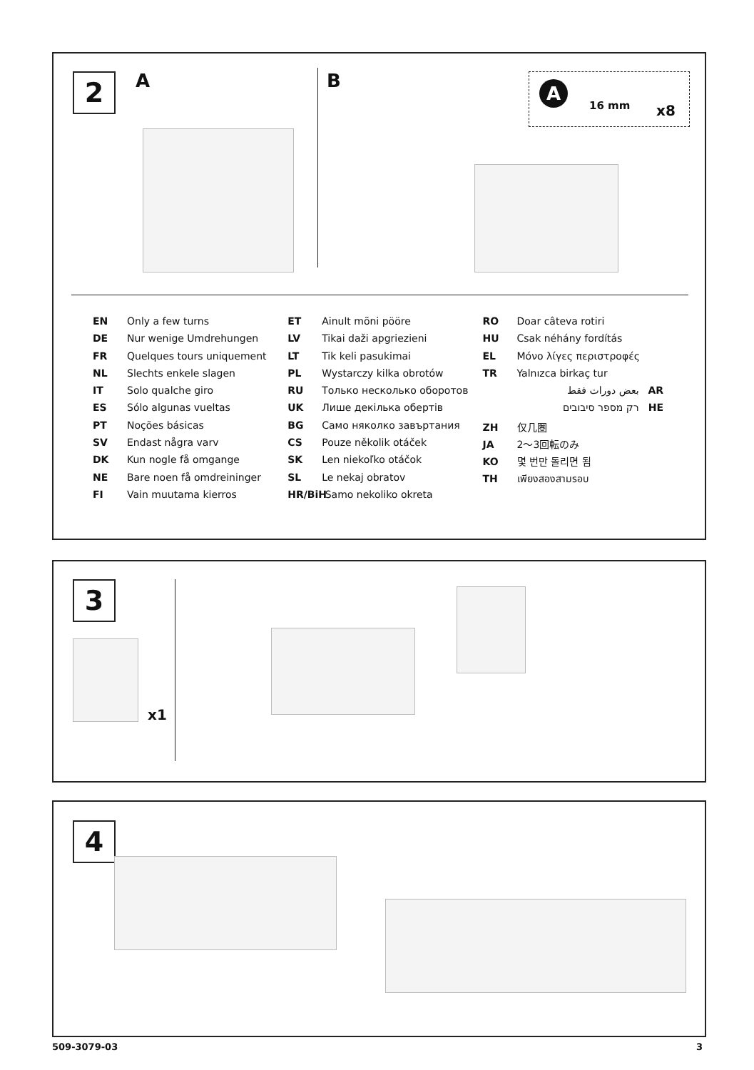2 A B A
16 mm x8
EN Only a few turns
DE Nur wenige Umdrehungen
FR Quelques tours uniquement
NL Slechts enkele slagen
IT Solo qualche giro
ES Sólo algunas vueltas
PT Noções básicas
SV Endast några varv
DK Kun nogle få omgange
NE Bare noen få omdreininger
FI Vain muutama kierros
ET Ainult mõni pööre
LV Tikai daži apgriezieni
LT Tik keli pasukimai
PL Wystarczy kilka obrotów
RU Только несколько оборотов
UK Лише декілька обертів
BG Само няколко завъртания
CS Pouze několik otáček
SK Len niekoľko otáčok
SL Le nekaj obratov
HR/BiH Samo nekoliko okreta
RO Doar câteva rotiri
HU Csak néhány fordítás
EL Μόνο λίγες περιστροφές
TR Yalnızca birkaç tur
بعض دورات فقط AR
רק מספר סיבובים HE
ZH 仅几圈
JA 2〜3回転のみ
KO 몇 번만 돌리면 됨
TH เพียงสองสามรอบ
3
x1
4
509-3079-03 3